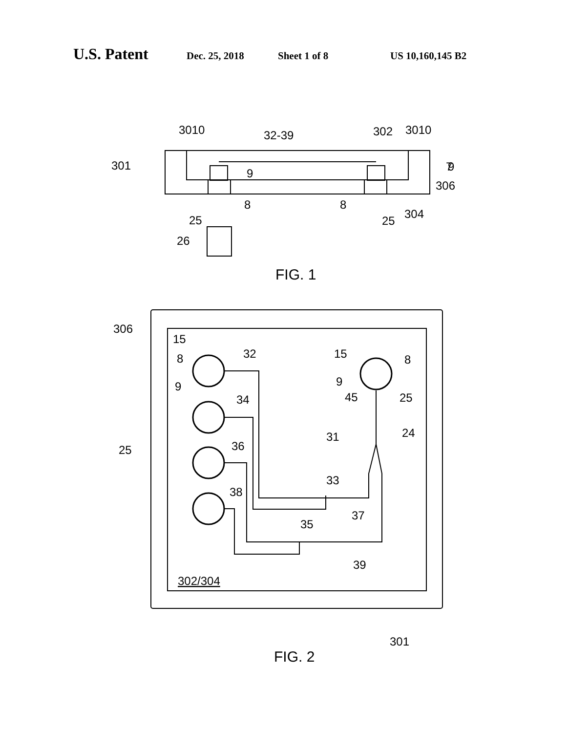U.S. Patent Dec. 25, 2018 Sheet 1 of 8 US 10,160,145 B2
3010
32-39
302
3010
301
9
7
9
306
8
8
25
25
304
26
FIG. 1
306
15
8
9
32
15
8
9
45
25
34
24
31
25
36
33
38
37
35
39
302/304
301
FIG. 2